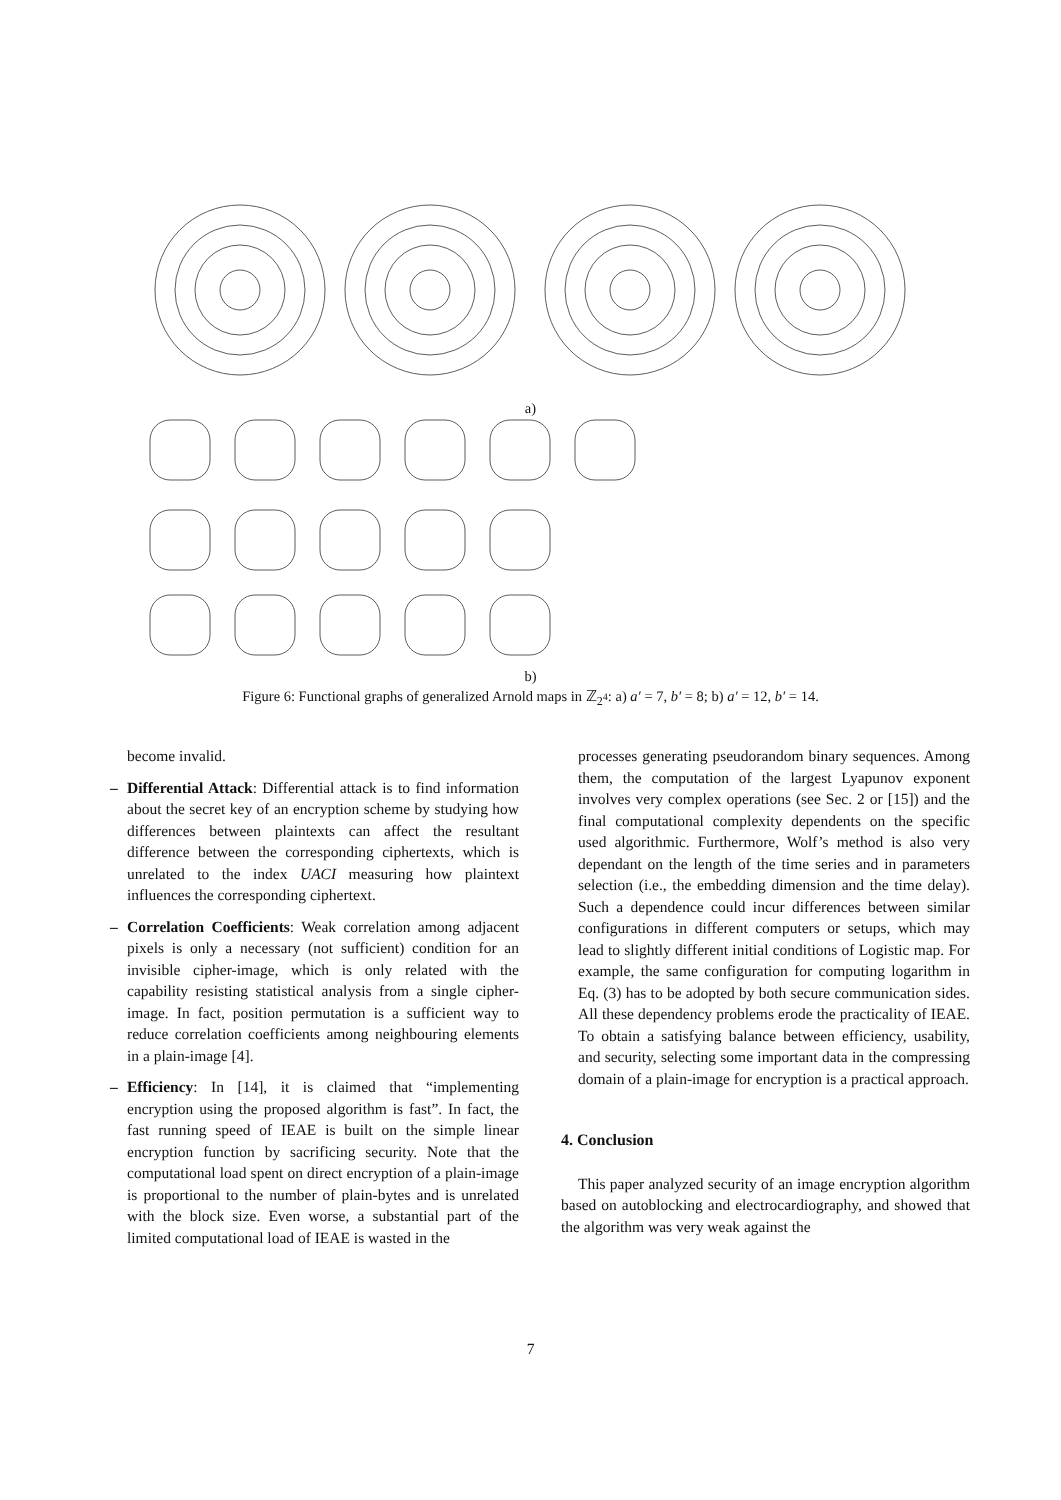a)
b)
Figure 6: Functional graphs of generalized Arnold maps in ℤ<sub>2<sup>4</sup></sub>: a) a′ = 7, b′ = 8; b) a′ = 12, b′ = 14.
become invalid.
– Differential Attack: Differential attack is to find information about the secret key of an encryption scheme by studying how differences between plaintexts can affect the resultant difference between the corresponding ciphertexts, which is unrelated to the index UACI measuring how plaintext influences the corresponding ciphertext.
– Correlation Coefficients: Weak correlation among adjacent pixels is only a necessary (not sufficient) condition for an invisible cipher-image, which is only related with the capability resisting statistical analysis from a single cipher-image. In fact, position permutation is a sufficient way to reduce correlation coefficients among neighbouring elements in a plain-image [4].
– Efficiency: In [14], it is claimed that “implementing encryption using the proposed algorithm is fast”. In fact, the fast running speed of IEAE is built on the simple linear encryption function by sacrificing security. Note that the computational load spent on direct encryption of a plain-image is proportional to the number of plain-bytes and is unrelated with the block size. Even worse, a substantial part of the limited computational load of IEAE is wasted in the
processes generating pseudorandom binary sequences. Among them, the computation of the largest Lyapunov exponent involves very complex operations (see Sec. 2 or [15]) and the final computational complexity dependents on the specific used algorithmic. Furthermore, Wolf’s method is also very dependant on the length of the time series and in parameters selection (i.e., the embedding dimension and the time delay). Such a dependence could incur differences between similar configurations in different computers or setups, which may lead to slightly different initial conditions of Logistic map. For example, the same configuration for computing logarithm in Eq. (3) has to be adopted by both secure communication sides. All these dependency problems erode the practicality of IEAE. To obtain a satisfying balance between efficiency, usability, and security, selecting some important data in the compressing domain of a plain-image for encryption is a practical approach.
4. Conclusion
This paper analyzed security of an image encryption algorithm based on autoblocking and electrocardiography, and showed that the algorithm was very weak against the
7